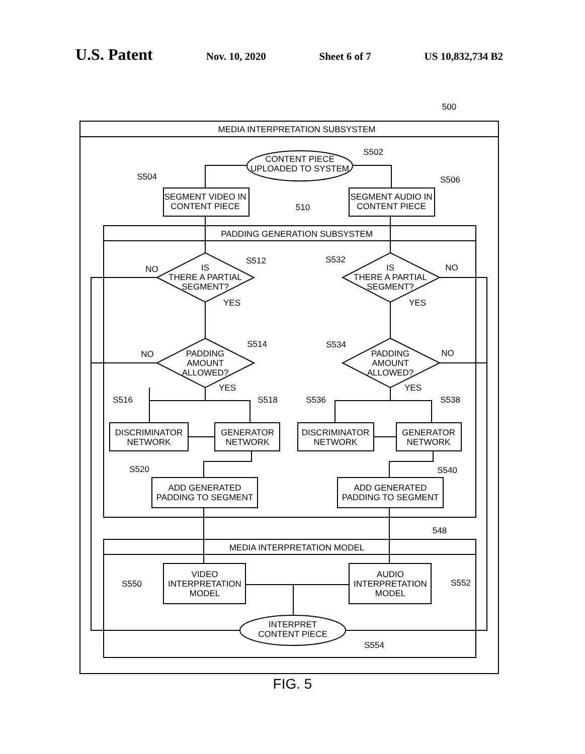U.S. Patent Nov. 10, 2020 Sheet 6 of 7 US 10,832,734 B2
MEDIA INTERPRETATION SUBSYSTEM
PADDING GENERATION SUBSYSTEM
MEDIA INTERPRETATION MODEL
CONTENT PIECE
UPLOADED TO SYSTEM
SEGMENT VIDEO IN
CONTENT PIECE
SEGMENT AUDIO IN
CONTENT PIECE
IS
THERE A PARTIAL
SEGMENT?
IS
THERE A PARTIAL
SEGMENT?
PADDING
AMOUNT
ALLOWED?
PADDING
AMOUNT
ALLOWED?
DISCRIMINATOR
NETWORK
GENERATOR
NETWORK
DISCRIMINATOR
NETWORK
GENERATOR
NETWORK
ADD GENERATED
PADDING TO SEGMENT
ADD GENERATED
PADDING TO SEGMENT
VIDEO
INTERPRETATION
MODEL
AUDIO
INTERPRETATION
MODEL
INTERPRET
CONTENT PIECE
500
S502
S504
S506
510
S512
S532
S514
S534
S516
S518
S536
S538
S520
S540
548
S550
S552
S554
NO
NO
YES
YES
NO
NO
YES
YES
FIG. 5